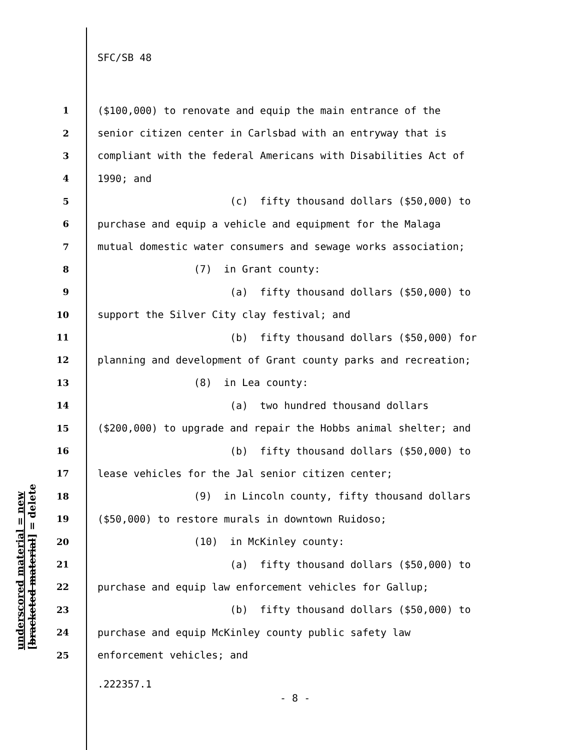SFC/SB 48
1 ($100,000) to renovate and equip the main entrance of the
2 senior citizen center in Carlsbad with an entryway that is
3 compliant with the federal Americans with Disabilities Act of
4 1990; and
5 (c) fifty thousand dollars ($50,000) to
6 purchase and equip a vehicle and equipment for the Malaga
7 mutual domestic water consumers and sewage works association;
8 (7) in Grant county:
9 (a) fifty thousand dollars ($50,000) to
10 support the Silver City clay festival; and
11 (b) fifty thousand dollars ($50,000) for
12 planning and development of Grant county parks and recreation;
13 (8) in Lea county:
14 (a) two hundred thousand dollars
15 ($200,000) to upgrade and repair the Hobbs animal shelter; and
16 (b) fifty thousand dollars ($50,000) to
17 lease vehicles for the Jal senior citizen center;
18 (9) in Lincoln county, fifty thousand dollars
19 ($50,000) to restore murals in downtown Ruidoso;
20 (10) in McKinley county:
21 (a) fifty thousand dollars ($50,000) to
22 purchase and equip law enforcement vehicles for Gallup;
23 (b) fifty thousand dollars ($50,000) to
24 purchase and equip McKinley county public safety law
25 enforcement vehicles; and
underscored material = new
[bracketed material] = delete
.222357.1
- 8 -